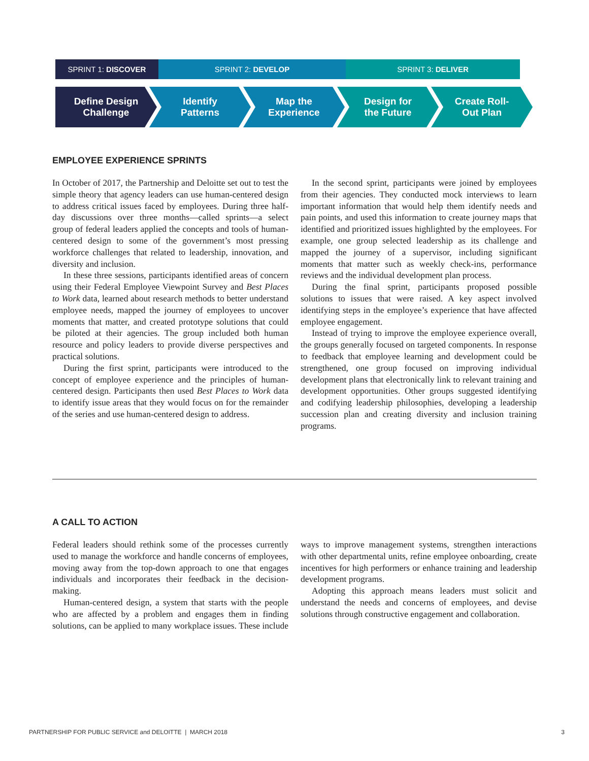SPRINT 1: DISCOVER SPRINT 2: DEVELOP SPRINT 3: DELIVER
Define Design
Challenge
Identify
Patterns
Map the
Experience
Design for
the Future
Create Roll-
Out Plan
EMPLOYEE EXPERIENCE SPRINTS
In October of 2017, the Partnership and Deloitte set out to test the simple theory that agency leaders can use human-centered design to address critical issues faced by employees. During three half-day discussions over three months—called sprints—a select group of federal leaders applied the concepts and tools of human-centered design to some of the government’s most pressing workforce challenges that related to leadership, innovation, and diversity and inclusion.
In these three sessions, participants identified areas of concern using their Federal Employee Viewpoint Survey and Best Places to Work data, learned about research methods to better understand employee needs, mapped the journey of employees to uncover moments that matter, and created prototype solutions that could be piloted at their agencies. The group included both human resource and policy leaders to provide diverse perspectives and practical solutions.
During the first sprint, participants were introduced to the concept of employee experience and the principles of human-centered design. Participants then used Best Places to Work data to identify issue areas that they would focus on for the remainder of the series and use human-centered design to address.
In the second sprint, participants were joined by employees from their agencies. They conducted mock interviews to learn important information that would help them identify needs and pain points, and used this information to create journey maps that identified and prioritized issues highlighted by the employees. For example, one group selected leadership as its challenge and mapped the journey of a supervisor, including significant moments that matter such as weekly check-ins, performance reviews and the individual development plan process.
During the final sprint, participants proposed possible solutions to issues that were raised. A key aspect involved identifying steps in the employee’s experience that have affected employee engagement.
Instead of trying to improve the employee experience overall, the groups generally focused on targeted components. In response to feedback that employee learning and development could be strengthened, one group focused on improving individual development plans that electronically link to relevant training and development opportunities. Other groups suggested identifying and codifying leadership philosophies, developing a leadership succession plan and creating diversity and inclusion training programs.
A CALL TO ACTION
Federal leaders should rethink some of the processes currently used to manage the workforce and handle concerns of employees, moving away from the top-down approach to one that engages individuals and incorporates their feedback in the decision-making.
Human-centered design, a system that starts with the people who are affected by a problem and engages them in finding solutions, can be applied to many workplace issues. These include ways to improve management systems, strengthen interactions with other departmental units, refine employee onboarding, create incentives for high performers or enhance training and leadership development programs.
Adopting this approach means leaders must solicit and understand the needs and concerns of employees, and devise solutions through constructive engagement and collaboration.
PARTNERSHIP FOR PUBLIC SERVICE and DELOITTE | MARCH 2018 3